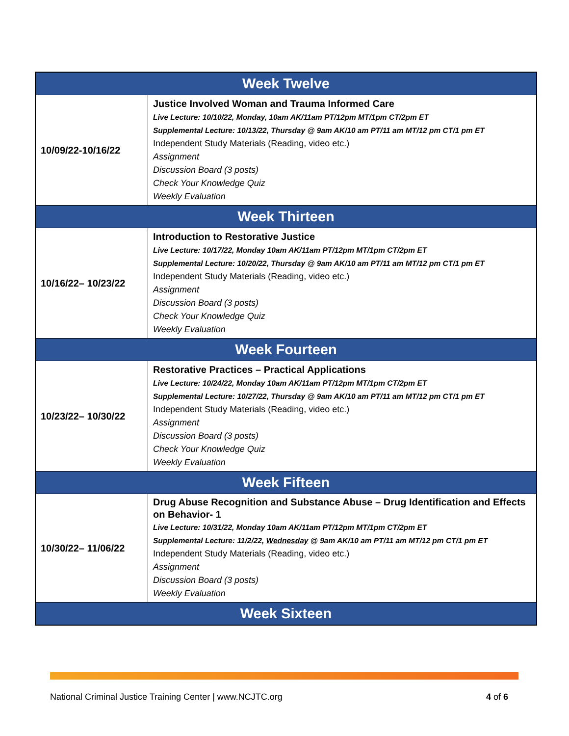| Week Twelve | |
| --- | --- |
| 10/09/22-10/16/22 | Justice Involved Woman and Trauma Informed Care Live Lecture: 10/10/22, Monday, 10am AK/11am PT/12pm MT/1pm CT/2pm ET Supplemental Lecture: 10/13/22, Thursday @ 9am AK/10 am PT/11 am MT/12 pm CT/1 pm ET Independent Study Materials (Reading, video etc.) Assignment Discussion Board (3 posts) Check Your Knowledge Quiz Weekly Evaluation |
| Week Thirteen | |
| 10/16/22– 10/23/22 | Introduction to Restorative Justice Live Lecture: 10/17/22, Monday 10am AK/11am PT/12pm MT/1pm CT/2pm ET Supplemental Lecture: 10/20/22, Thursday @ 9am AK/10 am PT/11 am MT/12 pm CT/1 pm ET Independent Study Materials (Reading, video etc.) Assignment Discussion Board (3 posts) Check Your Knowledge Quiz Weekly Evaluation |
| Week Fourteen | |
| 10/23/22– 10/30/22 | Restorative Practices – Practical Applications Live Lecture: 10/24/22, Monday 10am AK/11am PT/12pm MT/1pm CT/2pm ET Supplemental Lecture: 10/27/22, Thursday @ 9am AK/10 am PT/11 am MT/12 pm CT/1 pm ET Independent Study Materials (Reading, video etc.) Assignment Discussion Board (3 posts) Check Your Knowledge Quiz Weekly Evaluation |
| Week Fifteen | |
| 10/30/22– 11/06/22 | Drug Abuse Recognition and Substance Abuse – Drug Identification and Effects on Behavior- 1 Live Lecture: 10/31/22, Monday 10am AK/11am PT/12pm MT/1pm CT/2pm ET Supplemental Lecture: 11/2/22, Wednesday @ 9am AK/10 am PT/11 am MT/12 pm CT/1 pm ET Independent Study Materials (Reading, video etc.) Assignment Discussion Board (3 posts) Weekly Evaluation |
| Week Sixteen | |
National Criminal Justice Training Center | www.NCJTC.org 4 of 6